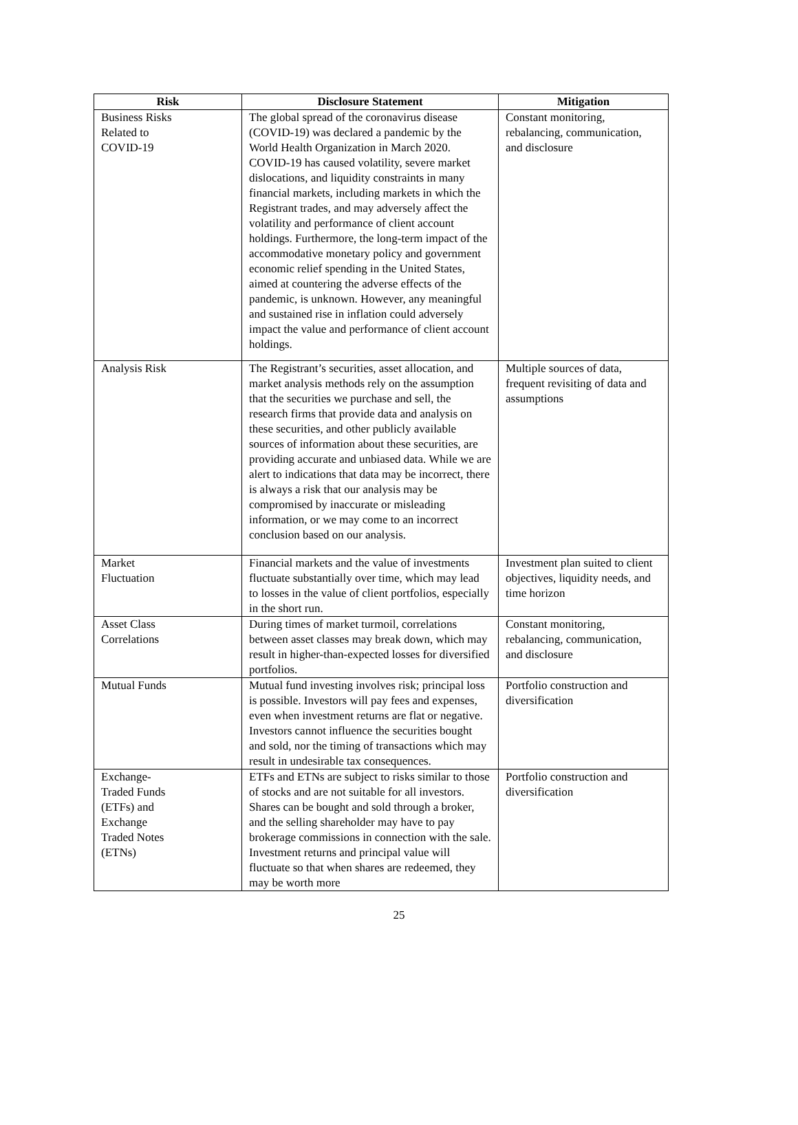| Risk | Disclosure Statement | Mitigation |
| --- | --- | --- |
| Business Risks Related to COVID-19 | The global spread of the coronavirus disease (COVID-19) was declared a pandemic by the World Health Organization in March 2020. COVID-19 has caused volatility, severe market dislocations, and liquidity constraints in many financial markets, including markets in which the Registrant trades, and may adversely affect the volatility and performance of client account holdings. Furthermore, the long-term impact of the accommodative monetary policy and government economic relief spending in the United States, aimed at countering the adverse effects of the pandemic, is unknown. However, any meaningful and sustained rise in inflation could adversely impact the value and performance of client account holdings. | Constant monitoring, rebalancing, communication, and disclosure |
| Analysis Risk | The Registrant’s securities, asset allocation, and market analysis methods rely on the assumption that the securities we purchase and sell, the research firms that provide data and analysis on these securities, and other publicly available sources of information about these securities, are providing accurate and unbiased data. While we are alert to indications that data may be incorrect, there is always a risk that our analysis may be compromised by inaccurate or misleading information, or we may come to an incorrect conclusion based on our analysis. | Multiple sources of data, frequent revisiting of data and assumptions |
| Market Fluctuation | Financial markets and the value of investments fluctuate substantially over time, which may lead to losses in the value of client portfolios, especially in the short run. | Investment plan suited to client objectives, liquidity needs, and time horizon |
| Asset Class Correlations | During times of market turmoil, correlations between asset classes may break down, which may result in higher-than-expected losses for diversified portfolios. | Constant monitoring, rebalancing, communication, and disclosure |
| Mutual Funds | Mutual fund investing involves risk; principal loss is possible. Investors will pay fees and expenses, even when investment returns are flat or negative. Investors cannot influence the securities bought and sold, nor the timing of transactions which may result in undesirable tax consequences. | Portfolio construction and diversification |
| Exchange- Traded Funds (ETFs) and Exchange Traded Notes (ETNs) | ETFs and ETNs are subject to risks similar to those of stocks and are not suitable for all investors. Shares can be bought and sold through a broker, and the selling shareholder may have to pay brokerage commissions in connection with the sale. Investment returns and principal value will fluctuate so that when shares are redeemed, they may be worth more | Portfolio construction and diversification |
25